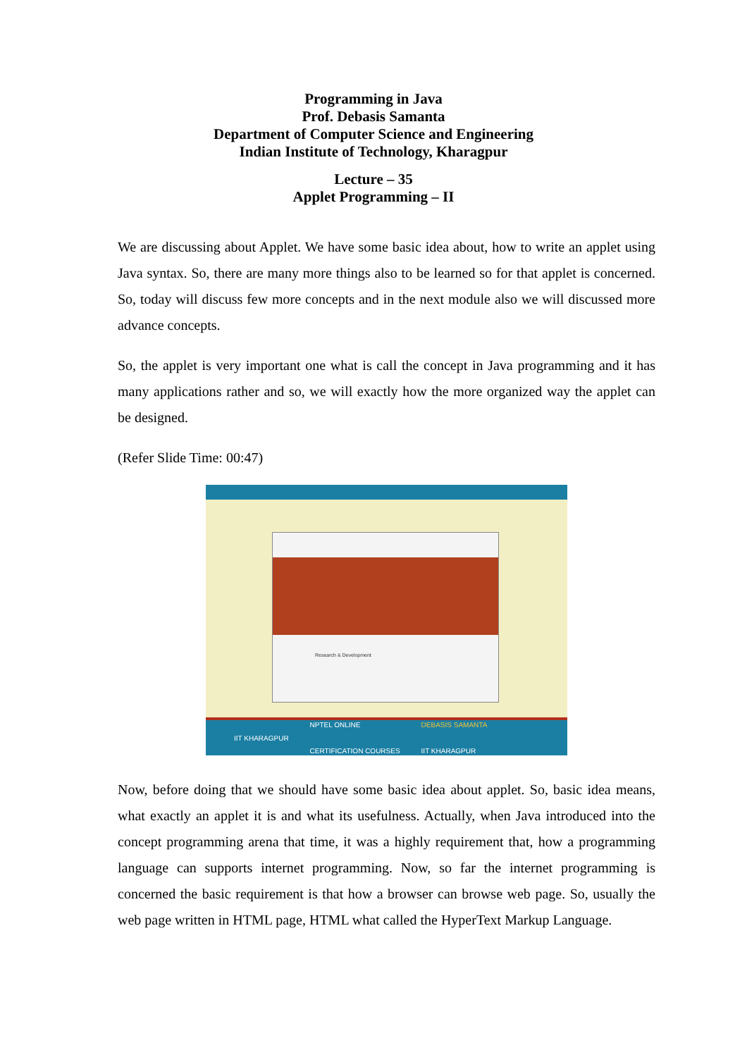Programming in Java
Prof. Debasis Samanta
Department of Computer Science and Engineering
Indian Institute of Technology, Kharagpur
Lecture – 35
Applet Programming – II
We are discussing about Applet. We have some basic idea about, how to write an applet using Java syntax. So, there are many more things also to be learned so for that applet is concerned. So, today will discuss few more concepts and in the next module also we will discussed more advance concepts.
So, the applet is very important one what is call the concept in Java programming and it has many applications rather and so, we will exactly how the more organized way the applet can be designed.
(Refer Slide Time: 00:47)
Research & Development
IIT KHARAGPUR NPTEL ONLINE
CERTIFICATION COURSES DEBASIS SAMANTA
IIT KHARAGPUR
Now, before doing that we should have some basic idea about applet. So, basic idea means, what exactly an applet it is and what its usefulness. Actually, when Java introduced into the concept programming arena that time, it was a highly requirement that, how a programming language can supports internet programming. Now, so far the internet programming is concerned the basic requirement is that how a browser can browse web page. So, usually the web page written in HTML page, HTML what called the HyperText Markup Language.